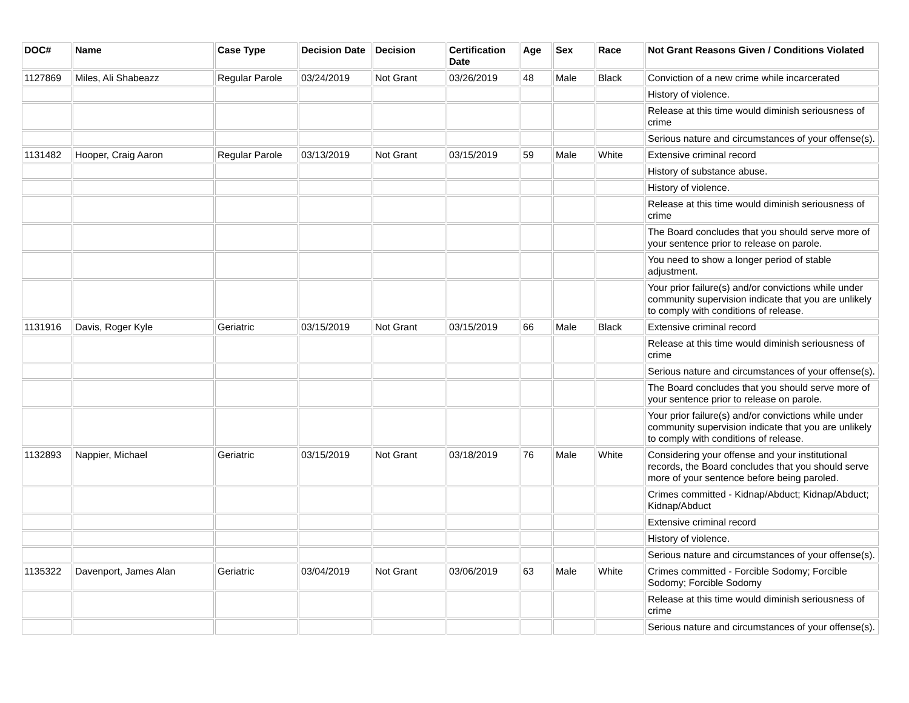| DOC# | Name | Case Type | Decision Date | Decision | Certification Date | Age | Sex | Race | Not Grant Reasons Given / Conditions Violated |
| --- | --- | --- | --- | --- | --- | --- | --- | --- | --- |
| 1127869 | Miles, Ali Shabeazz | Regular Parole | 03/24/2019 | Not Grant | 03/26/2019 | 48 | Male | Black | Conviction of a new crime while incarcerated |
| | | | | | | | | | History of violence. |
| | | | | | | | | | Release at this time would diminish seriousness of crime |
| | | | | | | | | | Serious nature and circumstances of your offense(s). |
| 1131482 | Hooper, Craig Aaron | Regular Parole | 03/13/2019 | Not Grant | 03/15/2019 | 59 | Male | White | Extensive criminal record |
| | | | | | | | | | History of substance abuse. |
| | | | | | | | | | History of violence. |
| | | | | | | | | | Release at this time would diminish seriousness of crime |
| | | | | | | | | | The Board concludes that you should serve more of your sentence prior to release on parole. |
| | | | | | | | | | You need to show a longer period of stable adjustment. |
| | | | | | | | | | Your prior failure(s) and/or convictions while under community supervision indicate that you are unlikely to comply with conditions of release. |
| 1131916 | Davis, Roger Kyle | Geriatric | 03/15/2019 | Not Grant | 03/15/2019 | 66 | Male | Black | Extensive criminal record |
| | | | | | | | | | Release at this time would diminish seriousness of crime |
| | | | | | | | | | Serious nature and circumstances of your offense(s). |
| | | | | | | | | | The Board concludes that you should serve more of your sentence prior to release on parole. |
| | | | | | | | | | Your prior failure(s) and/or convictions while under community supervision indicate that you are unlikely to comply with conditions of release. |
| 1132893 | Nappier, Michael | Geriatric | 03/15/2019 | Not Grant | 03/18/2019 | 76 | Male | White | Considering your offense and your institutional records, the Board concludes that you should serve more of your sentence before being paroled. |
| | | | | | | | | | Crimes committed - Kidnap/Abduct; Kidnap/Abduct; Kidnap/Abduct |
| | | | | | | | | | Extensive criminal record |
| | | | | | | | | | History of violence. |
| | | | | | | | | | Serious nature and circumstances of your offense(s). |
| 1135322 | Davenport, James Alan | Geriatric | 03/04/2019 | Not Grant | 03/06/2019 | 63 | Male | White | Crimes committed - Forcible Sodomy; Forcible Sodomy; Forcible Sodomy |
| | | | | | | | | | Release at this time would diminish seriousness of crime |
| | | | | | | | | | Serious nature and circumstances of your offense(s). |